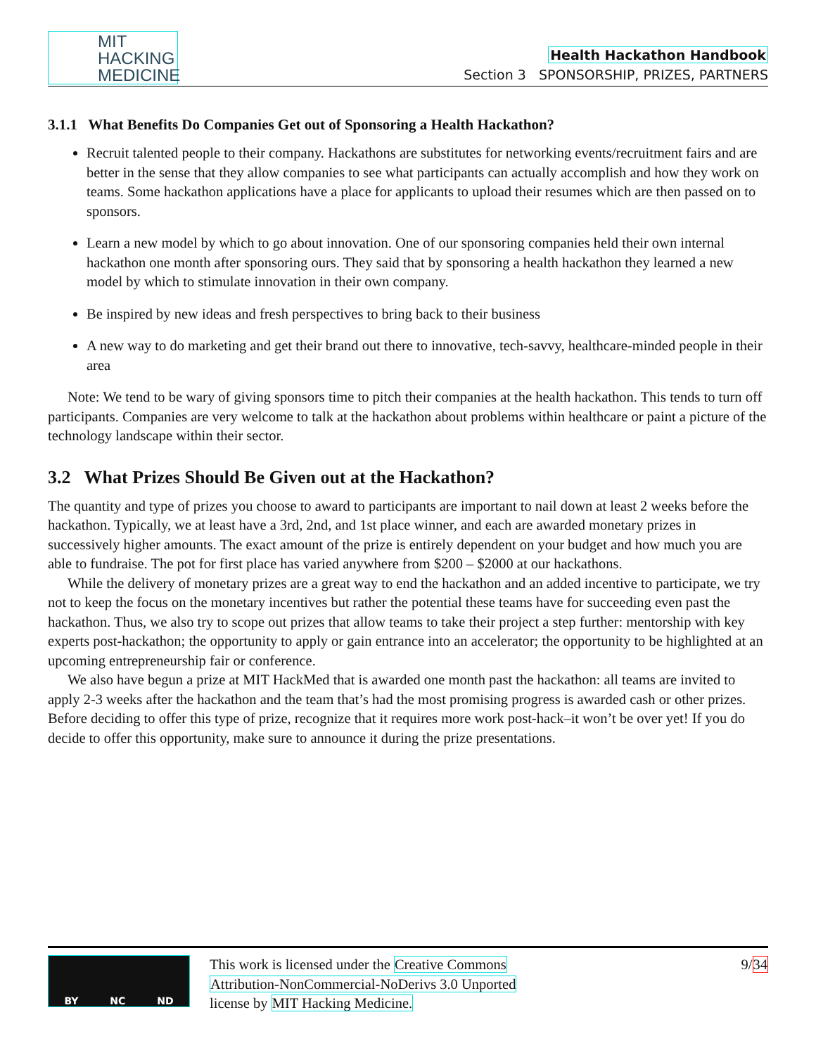MIT
HACKING
MEDICINE
Health Hackathon Handbook
Section 3 SPONSORSHIP, PRIZES, PARTNERS
3.1.1 What Benefits Do Companies Get out of Sponsoring a Health Hackathon?
Recruit talented people to their company. Hackathons are substitutes for networking events/recruitment fairs and are better in the sense that they allow companies to see what participants can actually accomplish and how they work on teams. Some hackathon applications have a place for applicants to upload their resumes which are then passed on to sponsors.
Learn a new model by which to go about innovation. One of our sponsoring companies held their own internal hackathon one month after sponsoring ours. They said that by sponsoring a health hackathon they learned a new model by which to stimulate innovation in their own company.
Be inspired by new ideas and fresh perspectives to bring back to their business
A new way to do marketing and get their brand out there to innovative, tech-savvy, healthcare-minded people in their area
Note: We tend to be wary of giving sponsors time to pitch their companies at the health hackathon. This tends to turn off participants. Companies are very welcome to talk at the hackathon about problems within healthcare or paint a picture of the technology landscape within their sector.
3.2 What Prizes Should Be Given out at the Hackathon?
The quantity and type of prizes you choose to award to participants are important to nail down at least 2 weeks before the hackathon. Typically, we at least have a 3rd, 2nd, and 1st place winner, and each are awarded monetary prizes in successively higher amounts. The exact amount of the prize is entirely dependent on your budget and how much you are able to fundraise. The pot for first place has varied anywhere from $200 – $2000 at our hackathons.
While the delivery of monetary prizes are a great way to end the hackathon and an added incentive to participate, we try not to keep the focus on the monetary incentives but rather the potential these teams have for succeeding even past the hackathon. Thus, we also try to scope out prizes that allow teams to take their project a step further: mentorship with key experts post-hackathon; the opportunity to apply or gain entrance into an accelerator; the opportunity to be highlighted at an upcoming entrepreneurship fair or conference.
We also have begun a prize at MIT HackMed that is awarded one month past the hackathon: all teams are invited to apply 2-3 weeks after the hackathon and the team that’s had the most promising progress is awarded cash or other prizes. Before deciding to offer this type of prize, recognize that it requires more work post-hack–it won’t be over yet! If you do decide to offer this opportunity, make sure to announce it during the prize presentations.
BY NC ND
This work is licensed under the Creative Commons
Attribution-NonCommercial-NoDerivs 3.0 Unported
license by MIT Hacking Medicine.
9/34